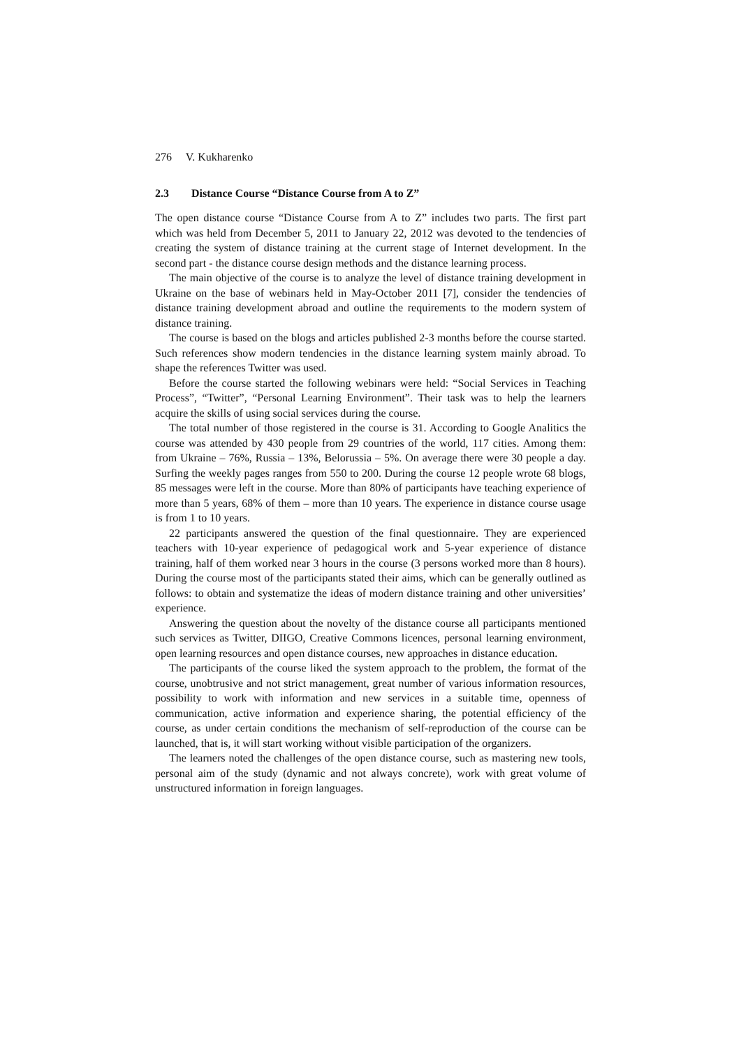276 V. Kukharenko
2.3 Distance Course “Distance Course from A to Z”
The open distance course “Distance Course from A to Z” includes two parts. The first part which was held from December 5, 2011 to January 22, 2012 was devoted to the tendencies of creating the system of distance training at the current stage of Internet development. In the second part - the distance course design methods and the distance learning process.
The main objective of the course is to analyze the level of distance training development in Ukraine on the base of webinars held in May-October 2011 [7], consider the tendencies of distance training development abroad and outline the requirements to the modern system of distance training.
The course is based on the blogs and articles published 2-3 months before the course started. Such references show modern tendencies in the distance learning system mainly abroad. To shape the references Twitter was used.
Before the course started the following webinars were held: “Social Services in Teaching Process”, “Twitter”, “Personal Learning Environment”. Their task was to help the learners acquire the skills of using social services during the course.
The total number of those registered in the course is 31. According to Google Analitics the course was attended by 430 people from 29 countries of the world, 117 cities. Among them: from Ukraine – 76%, Russia – 13%, Belorussia – 5%. On average there were 30 people a day. Surfing the weekly pages ranges from 550 to 200. During the course 12 people wrote 68 blogs, 85 messages were left in the course. More than 80% of participants have teaching experience of more than 5 years, 68% of them – more than 10 years. The experience in distance course usage is from 1 to 10 years.
22 participants answered the question of the final questionnaire. They are experienced teachers with 10-year experience of pedagogical work and 5-year experience of distance training, half of them worked near 3 hours in the course (3 persons worked more than 8 hours). During the course most of the participants stated their aims, which can be generally outlined as follows: to obtain and systematize the ideas of modern distance training and other universities’ experience.
Answering the question about the novelty of the distance course all participants mentioned such services as Twitter, DIIGO, Creative Commons licences, personal learning environment, open learning resources and open distance courses, new approaches in distance education.
The participants of the course liked the system approach to the problem, the format of the course, unobtrusive and not strict management, great number of various information resources, possibility to work with information and new services in a suitable time, openness of communication, active information and experience sharing, the potential efficiency of the course, as under certain conditions the mechanism of self-reproduction of the course can be launched, that is, it will start working without visible participation of the organizers.
The learners noted the challenges of the open distance course, such as mastering new tools, personal aim of the study (dynamic and not always concrete), work with great volume of unstructured information in foreign languages.